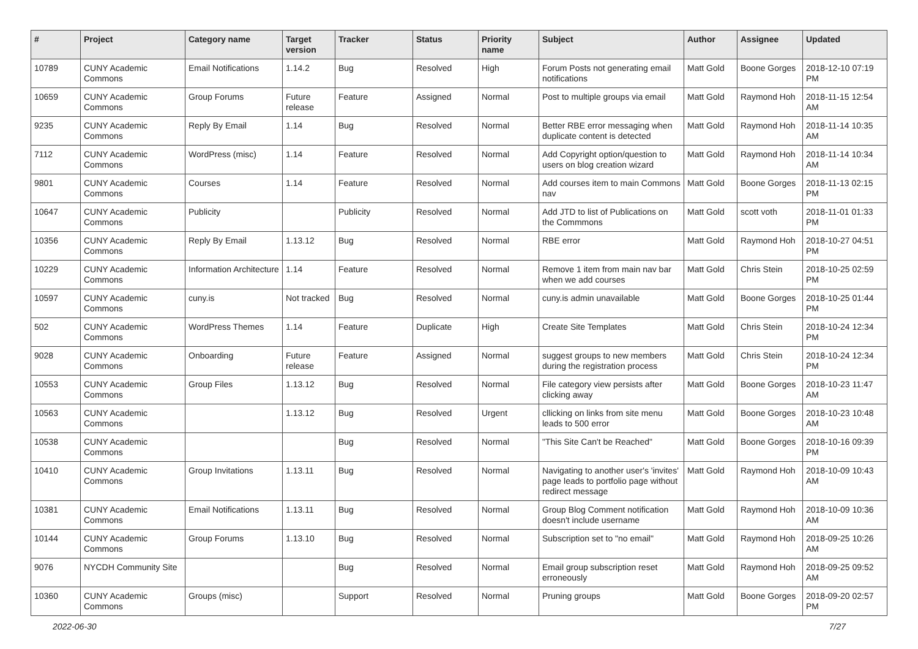| # | Project | Category name | Target version | Tracker | Status | Priority name | Subject | Author | Assignee | Updated |
| --- | --- | --- | --- | --- | --- | --- | --- | --- | --- | --- |
| 10789 | CUNY Academic Commons | Email Notifications | 1.14.2 | Bug | Resolved | High | Forum Posts not generating email notifications | Matt Gold | Boone Gorges | 2018-12-10 07:19 PM |
| 10659 | CUNY Academic Commons | Group Forums | Future release | Feature | Assigned | Normal | Post to multiple groups via email | Matt Gold | Raymond Hoh | 2018-11-15 12:54 AM |
| 9235 | CUNY Academic Commons | Reply By Email | 1.14 | Bug | Resolved | Normal | Better RBE error messaging when duplicate content is detected | Matt Gold | Raymond Hoh | 2018-11-14 10:35 AM |
| 7112 | CUNY Academic Commons | WordPress (misc) | 1.14 | Feature | Resolved | Normal | Add Copyright option/question to users on blog creation wizard | Matt Gold | Raymond Hoh | 2018-11-14 10:34 AM |
| 9801 | CUNY Academic Commons | Courses | 1.14 | Feature | Resolved | Normal | Add courses item to main Commons nav | Matt Gold | Boone Gorges | 2018-11-13 02:15 PM |
| 10647 | CUNY Academic Commons | Publicity | | Publicity | Resolved | Normal | Add JTD to list of Publications on the Commmons | Matt Gold | scott voth | 2018-11-01 01:33 PM |
| 10356 | CUNY Academic Commons | Reply By Email | 1.13.12 | Bug | Resolved | Normal | RBE error | Matt Gold | Raymond Hoh | 2018-10-27 04:51 PM |
| 10229 | CUNY Academic Commons | Information Architecture | 1.14 | Feature | Resolved | Normal | Remove 1 item from main nav bar when we add courses | Matt Gold | Chris Stein | 2018-10-25 02:59 PM |
| 10597 | CUNY Academic Commons | cuny.is | Not tracked | Bug | Resolved | Normal | cuny.is admin unavailable | Matt Gold | Boone Gorges | 2018-10-25 01:44 PM |
| 502 | CUNY Academic Commons | WordPress Themes | 1.14 | Feature | Duplicate | High | Create Site Templates | Matt Gold | Chris Stein | 2018-10-24 12:34 PM |
| 9028 | CUNY Academic Commons | Onboarding | Future release | Feature | Assigned | Normal | suggest groups to new members during the registration process | Matt Gold | Chris Stein | 2018-10-24 12:34 PM |
| 10553 | CUNY Academic Commons | Group Files | 1.13.12 | Bug | Resolved | Normal | File category view persists after clicking away | Matt Gold | Boone Gorges | 2018-10-23 11:47 AM |
| 10563 | CUNY Academic Commons | | 1.13.12 | Bug | Resolved | Urgent | cllicking on links from site menu leads to 500 error | Matt Gold | Boone Gorges | 2018-10-23 10:48 AM |
| 10538 | CUNY Academic Commons | | | Bug | Resolved | Normal | "This Site Can't be Reached" | Matt Gold | Boone Gorges | 2018-10-16 09:39 PM |
| 10410 | CUNY Academic Commons | Group Invitations | 1.13.11 | Bug | Resolved | Normal | Navigating to another user's 'invites' page leads to portfolio page without redirect message | Matt Gold | Raymond Hoh | 2018-10-09 10:43 AM |
| 10381 | CUNY Academic Commons | Email Notifications | 1.13.11 | Bug | Resolved | Normal | Group Blog Comment notification doesn't include username | Matt Gold | Raymond Hoh | 2018-10-09 10:36 AM |
| 10144 | CUNY Academic Commons | Group Forums | 1.13.10 | Bug | Resolved | Normal | Subscription set to "no email" | Matt Gold | Raymond Hoh | 2018-09-25 10:26 AM |
| 9076 | NYCDH Community Site | | | Bug | Resolved | Normal | Email group subscription reset erroneously | Matt Gold | Raymond Hoh | 2018-09-25 09:52 AM |
| 10360 | CUNY Academic Commons | Groups (misc) | | Support | Resolved | Normal | Pruning groups | Matt Gold | Boone Gorges | 2018-09-20 02:57 PM |
2022-06-30 7/27